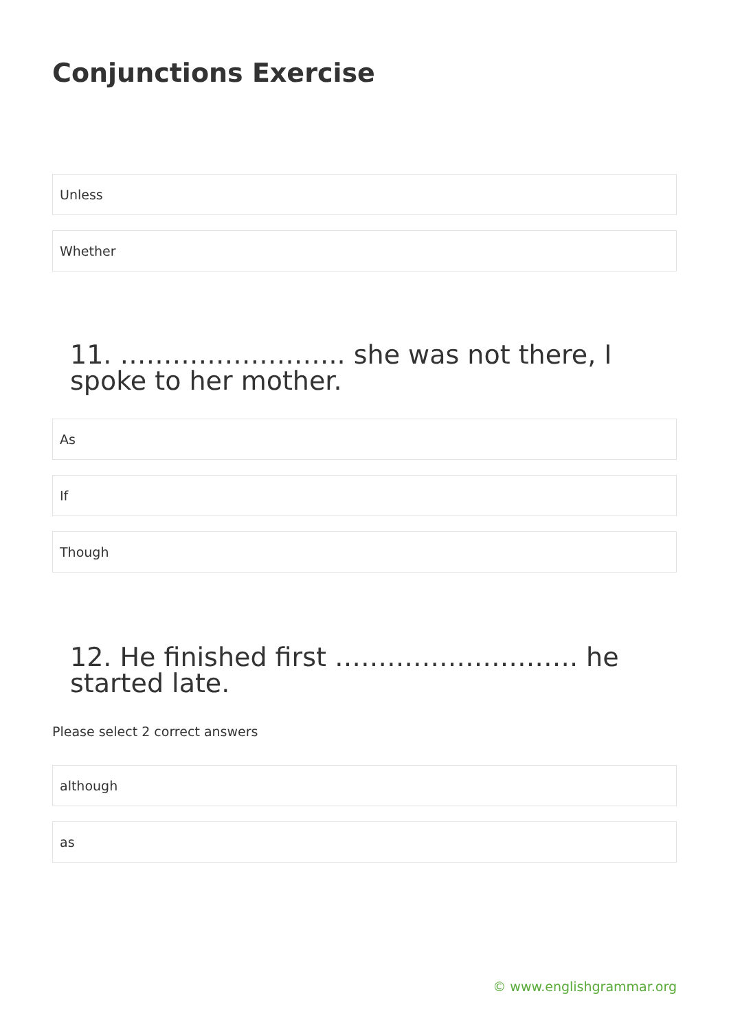Conjunctions Exercise
Unless
Whether
11. …………………….. she was not there, I spoke to her mother.
As
If
Though
12. He finished first ………………………. he started late.
Please select 2 correct answers
although
as
© www.englishgrammar.org